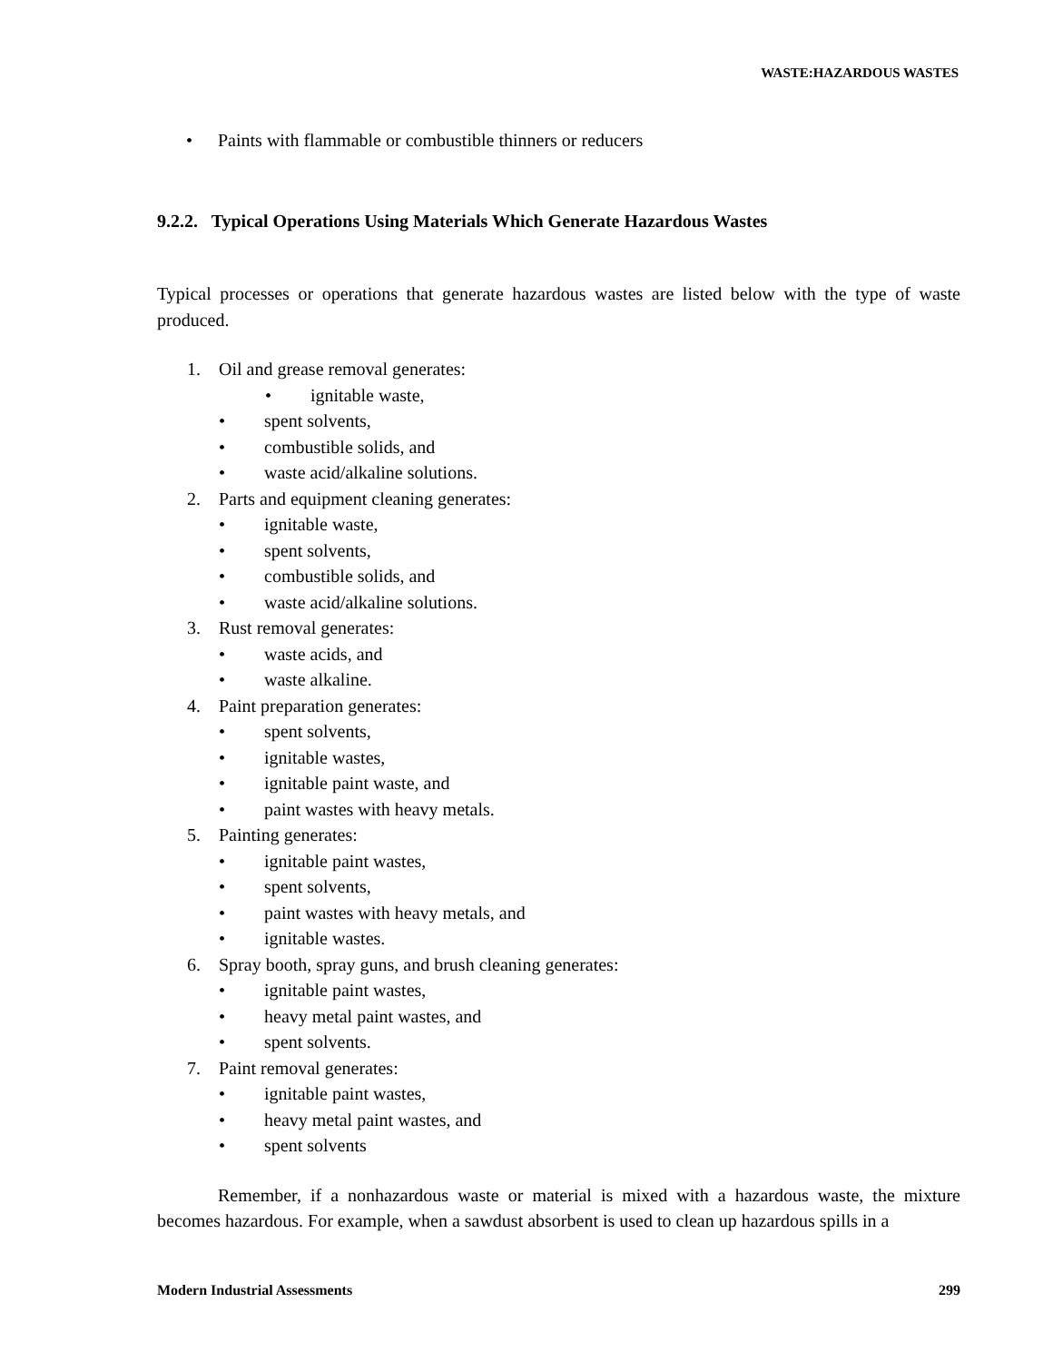WASTE:HAZARDOUS WASTES
• Paints with flammable or combustible thinners or reducers
9.2.2. Typical Operations Using Materials Which Generate Hazardous Wastes
Typical processes or operations that generate hazardous wastes are listed below with the type of waste produced.
1. Oil and grease removal generates:
• ignitable waste,
• spent solvents,
• combustible solids, and
• waste acid/alkaline solutions.
2. Parts and equipment cleaning generates:
• ignitable waste,
• spent solvents,
• combustible solids, and
• waste acid/alkaline solutions.
3. Rust removal generates:
• waste acids, and
• waste alkaline.
4. Paint preparation generates:
• spent solvents,
• ignitable wastes,
• ignitable paint waste, and
• paint wastes with heavy metals.
5. Painting generates:
• ignitable paint wastes,
• spent solvents,
• paint wastes with heavy metals, and
• ignitable wastes.
6. Spray booth, spray guns, and brush cleaning generates:
• ignitable paint wastes,
• heavy metal paint wastes, and
• spent solvents.
7. Paint removal generates:
• ignitable paint wastes,
• heavy metal paint wastes, and
• spent solvents
Remember, if a nonhazardous waste or material is mixed with a hazardous waste, the mixture becomes hazardous. For example, when a sawdust absorbent is used to clean up hazardous spills in a
Modern Industrial Assessments 299